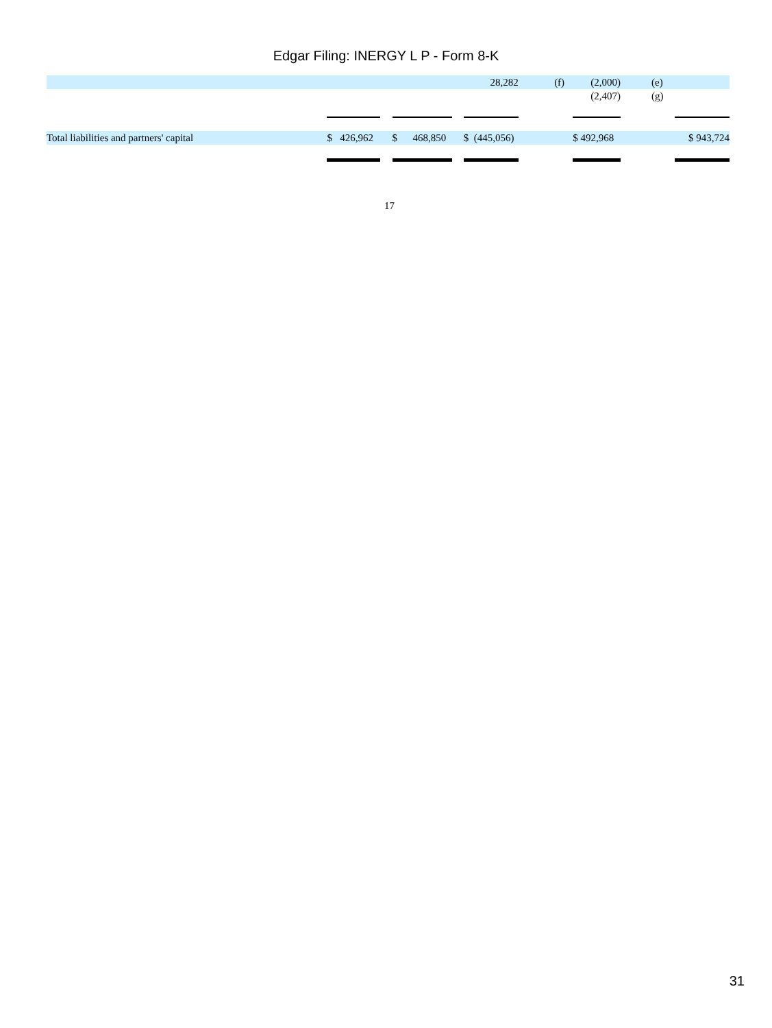Edgar Filing: INERGY L P - Form 8-K
| | | | | | 28,282 | (f) | (2,000) | (e) | |
| | | | | | | | (2,407) | (g) | |
| Total liabilities and partners' capital | $ 426,962 | | $ 468,850 | | $ (445,056) | | $ 492,968 | | $ 943,724 |
17
31